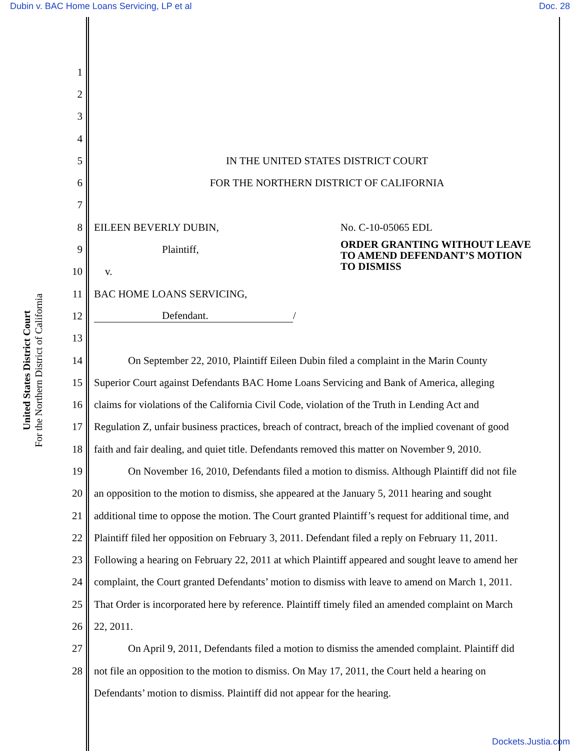Dubin v. BAC Home Loans Servicing, LP et al Doc. 28
United States District Court
For the Northern District of California
1
2
3
4
5 IN THE UNITED STATES DISTRICT COURT
6 FOR THE NORTHERN DISTRICT OF CALIFORNIA
7
8 EILEEN BEVERLY DUBIN, No. C-10-05065 EDL
9 Plaintiff, ORDER GRANTING WITHOUT LEAVE
TO AMEND DEFENDANT’S MOTION
TO DISMISS
10 v.
11 BAC HOME LOANS SERVICING,
12 Defendant. /
13
14 On September 22, 2010, Plaintiff Eileen Dubin filed a complaint in the Marin County
15 Superior Court against Defendants BAC Home Loans Servicing and Bank of America, alleging
16 claims for violations of the California Civil Code, violation of the Truth in Lending Act and
17 Regulation Z, unfair business practices, breach of contract, breach of the implied covenant of good
18 faith and fair dealing, and quiet title. Defendants removed this matter on November 9, 2010.
19 On November 16, 2010, Defendants filed a motion to dismiss. Although Plaintiff did not file
20 an opposition to the motion to dismiss, she appeared at the January 5, 2011 hearing and sought
21 additional time to oppose the motion. The Court granted Plaintiff’s request for additional time, and
22 Plaintiff filed her opposition on February 3, 2011. Defendant filed a reply on February 11, 2011.
23 Following a hearing on February 22, 2011 at which Plaintiff appeared and sought leave to amend her
24 complaint, the Court granted Defendants’ motion to dismiss with leave to amend on March 1, 2011.
25 That Order is incorporated here by reference. Plaintiff timely filed an amended complaint on March
26 22, 2011.
27 On April 9, 2011, Defendants filed a motion to dismiss the amended complaint. Plaintiff did
28 not file an opposition to the motion to dismiss. On May 17, 2011, the Court held a hearing on
Defendants’ motion to dismiss. Plaintiff did not appear for the hearing.
Dockets.Justia.com